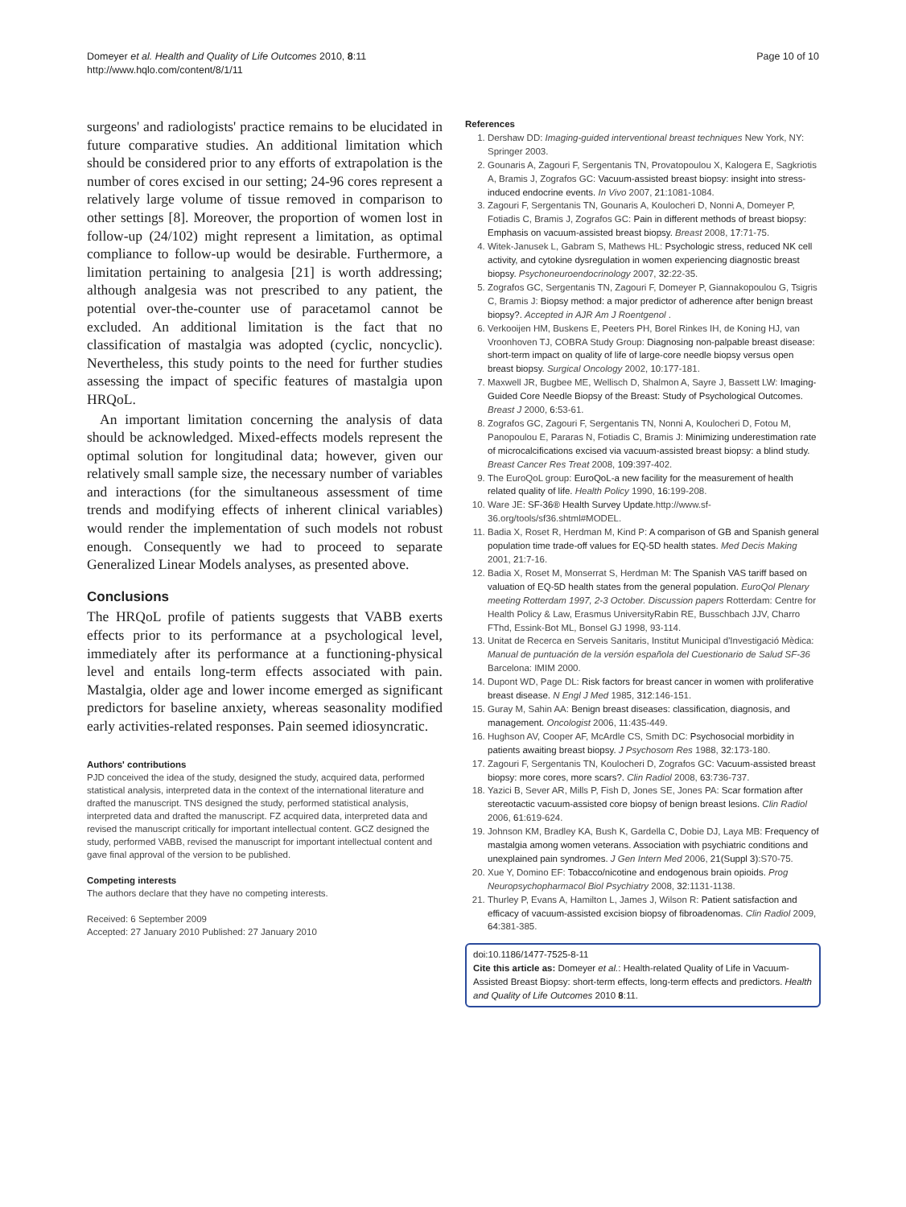Domeyer et al. Health and Quality of Life Outcomes 2010, 8:11
http://www.hqlo.com/content/8/1/11
Page 10 of 10
surgeons' and radiologists' practice remains to be elucidated in future comparative studies. An additional limitation which should be considered prior to any efforts of extrapolation is the number of cores excised in our setting; 24-96 cores represent a relatively large volume of tissue removed in comparison to other settings [8]. Moreover, the proportion of women lost in follow-up (24/102) might represent a limitation, as optimal compliance to follow-up would be desirable. Furthermore, a limitation pertaining to analgesia [21] is worth addressing; although analgesia was not prescribed to any patient, the potential over-the-counter use of paracetamol cannot be excluded. An additional limitation is the fact that no classification of mastalgia was adopted (cyclic, noncyclic). Nevertheless, this study points to the need for further studies assessing the impact of specific features of mastalgia upon HRQoL.
An important limitation concerning the analysis of data should be acknowledged. Mixed-effects models represent the optimal solution for longitudinal data; however, given our relatively small sample size, the necessary number of variables and interactions (for the simultaneous assessment of time trends and modifying effects of inherent clinical variables) would render the implementation of such models not robust enough. Consequently we had to proceed to separate Generalized Linear Models analyses, as presented above.
Conclusions
The HRQoL profile of patients suggests that VABB exerts effects prior to its performance at a psychological level, immediately after its performance at a functioning-physical level and entails long-term effects associated with pain. Mastalgia, older age and lower income emerged as significant predictors for baseline anxiety, whereas seasonality modified early activities-related responses. Pain seemed idiosyncratic.
Authors' contributions
PJD conceived the idea of the study, designed the study, acquired data, performed statistical analysis, interpreted data in the context of the international literature and drafted the manuscript. TNS designed the study, performed statistical analysis, interpreted data and drafted the manuscript. FZ acquired data, interpreted data and revised the manuscript critically for important intellectual content. GCZ designed the study, performed VABB, revised the manuscript for important intellectual content and gave final approval of the version to be published.
Competing interests
The authors declare that they have no competing interests.
Received: 6 September 2009
Accepted: 27 January 2010 Published: 27 January 2010
References
1. Dershaw DD: Imaging-guided interventional breast techniques New York, NY: Springer 2003.
2. Gounaris A, Zagouri F, Sergentanis TN, Provatopoulou X, Kalogera E, Sagkriotis A, Bramis J, Zografos GC: Vacuum-assisted breast biopsy: insight into stress-induced endocrine events. In Vivo 2007, 21:1081-1084.
3. Zagouri F, Sergentanis TN, Gounaris A, Koulocheri D, Nonni A, Domeyer P, Fotiadis C, Bramis J, Zografos GC: Pain in different methods of breast biopsy: Emphasis on vacuum-assisted breast biopsy. Breast 2008, 17:71-75.
4. Witek-Janusek L, Gabram S, Mathews HL: Psychologic stress, reduced NK cell activity, and cytokine dysregulation in women experiencing diagnostic breast biopsy. Psychoneuroendocrinology 2007, 32:22-35.
5. Zografos GC, Sergentanis TN, Zagouri F, Domeyer P, Giannakopoulou G, Tsigris C, Bramis J: Biopsy method: a major predictor of adherence after benign breast biopsy?. Accepted in AJR Am J Roentgenol .
6. Verkooijen HM, Buskens E, Peeters PH, Borel Rinkes IH, de Koning HJ, van Vroonhoven TJ, COBRA Study Group: Diagnosing non-palpable breast disease: short-term impact on quality of life of large-core needle biopsy versus open breast biopsy. Surgical Oncology 2002, 10:177-181.
7. Maxwell JR, Bugbee ME, Wellisch D, Shalmon A, Sayre J, Bassett LW: Imaging-Guided Core Needle Biopsy of the Breast: Study of Psychological Outcomes. Breast J 2000, 6:53-61.
8. Zografos GC, Zagouri F, Sergentanis TN, Nonni A, Koulocheri D, Fotou M, Panopoulou E, Pararas N, Fotiadis C, Bramis J: Minimizing underestimation rate of microcalcifications excised via vacuum-assisted breast biopsy: a blind study. Breast Cancer Res Treat 2008, 109:397-402.
9. The EuroQoL group: EuroQoL-a new facility for the measurement of health related quality of life. Health Policy 1990, 16:199-208.
10. Ware JE: SF-36® Health Survey Update. http://www.sf-36.org/tools/sf36.shtml#MODEL.
11. Badia X, Roset R, Herdman M, Kind P: A comparison of GB and Spanish general population time trade-off values for EQ-5D health states. Med Decis Making 2001, 21:7-16.
12. Badia X, Roset M, Monserrat S, Herdman M: The Spanish VAS tariff based on valuation of EQ-5D health states from the general population. EuroQol Plenary meeting Rotterdam 1997, 2-3 October. Discussion papers Rotterdam: Centre for Health Policy & Law, Erasmus UniversityRabin RE, Busschbach JJV, Charro FThd, Essink-Bot ML, Bonsel GJ 1998, 93-114.
13. Unitat de Recerca en Serveis Sanitaris, Institut Municipal d'Investigació Mèdica: Manual de puntuación de la versión española del Cuestionario de Salud SF-36 Barcelona: IMIM 2000.
14. Dupont WD, Page DL: Risk factors for breast cancer in women with proliferative breast disease. N Engl J Med 1985, 312:146-151.
15. Guray M, Sahin AA: Benign breast diseases: classification, diagnosis, and management. Oncologist 2006, 11:435-449.
16. Hughson AV, Cooper AF, McArdle CS, Smith DC: Psychosocial morbidity in patients awaiting breast biopsy. J Psychosom Res 1988, 32:173-180.
17. Zagouri F, Sergentanis TN, Koulocheri D, Zografos GC: Vacuum-assisted breast biopsy: more cores, more scars?. Clin Radiol 2008, 63:736-737.
18. Yazici B, Sever AR, Mills P, Fish D, Jones SE, Jones PA: Scar formation after stereotactic vacuum-assisted core biopsy of benign breast lesions. Clin Radiol 2006, 61:619-624.
19. Johnson KM, Bradley KA, Bush K, Gardella C, Dobie DJ, Laya MB: Frequency of mastalgia among women veterans. Association with psychiatric conditions and unexplained pain syndromes. J Gen Intern Med 2006, 21(Suppl 3):S70-75.
20. Xue Y, Domino EF: Tobacco/nicotine and endogenous brain opioids. Prog Neuropsychopharmacol Biol Psychiatry 2008, 32:1131-1138.
21. Thurley P, Evans A, Hamilton L, James J, Wilson R: Patient satisfaction and efficacy of vacuum-assisted excision biopsy of fibroadenomas. Clin Radiol 2009, 64:381-385.
doi:10.1186/1477-7525-8-11
Cite this article as: Domeyer et al.: Health-related Quality of Life in Vacuum-Assisted Breast Biopsy: short-term effects, long-term effects and predictors. Health and Quality of Life Outcomes 2010 8:11.